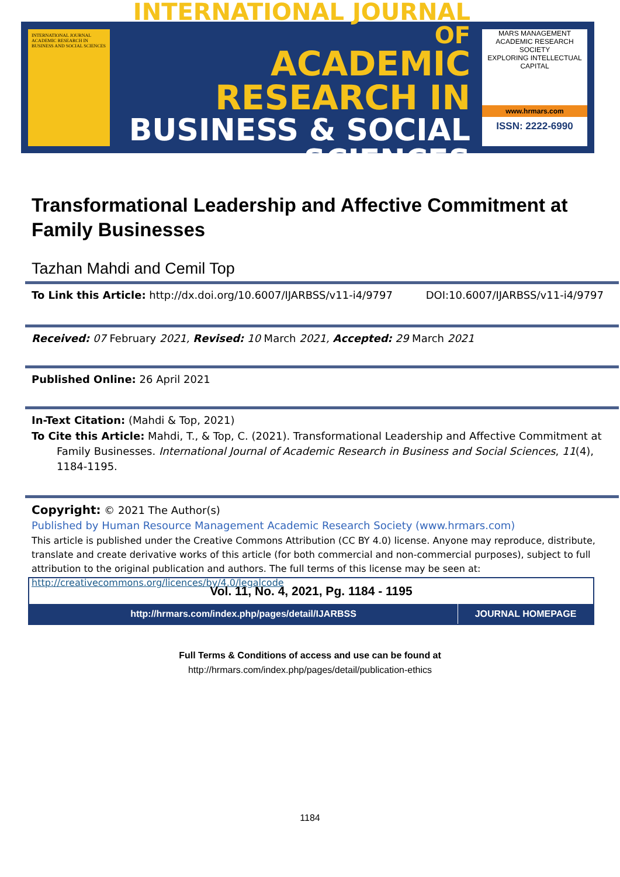INTERNATIONAL JOURNAL ACADEMIC RESEARCH IN BUSINESS AND SOCIAL SCIENCES
INTERNATIONAL JOURNAL OF
ACADEMIC RESEARCH IN
BUSINESS & SOCIAL SCIENCES
MARS MANAGEMENT ACADEMIC RESEARCH SOCIETY
EXPLORING INTELLECTUAL CAPITAL
www.hrmars.com
ISSN: 2222-6990
Transformational Leadership and Affective Commitment at Family Businesses
Tazhan Mahdi and Cemil Top
To Link this Article: http://dx.doi.org/10.6007/IJARBSS/v11-i4/9797
DOI:10.6007/IJARBSS/v11-i4/9797
Received: 07 February 2021, Revised: 10 March 2021, Accepted: 29 March 2021
Published Online: 26 April 2021
In-Text Citation: (Mahdi & Top, 2021)
To Cite this Article: Mahdi, T., & Top, C. (2021). Transformational Leadership and Affective Commitment at Family Businesses. International Journal of Academic Research in Business and Social Sciences, 11(4), 1184-1195.
Copyright: © 2021 The Author(s)
Published by Human Resource Management Academic Research Society (www.hrmars.com)
This article is published under the Creative Commons Attribution (CC BY 4.0) license. Anyone may reproduce, distribute, translate and create derivative works of this article (for both commercial and non-commercial purposes), subject to full attribution to the original publication and authors. The full terms of this license may be seen at: http://creativecommons.org/licences/by/4.0/legalcode
Vol. 11, No. 4, 2021, Pg. 1184 - 1195
http://hrmars.com/index.php/pages/detail/IJARBSS
JOURNAL HOMEPAGE
Full Terms & Conditions of access and use can be found at
http://hrmars.com/index.php/pages/detail/publication-ethics
1184